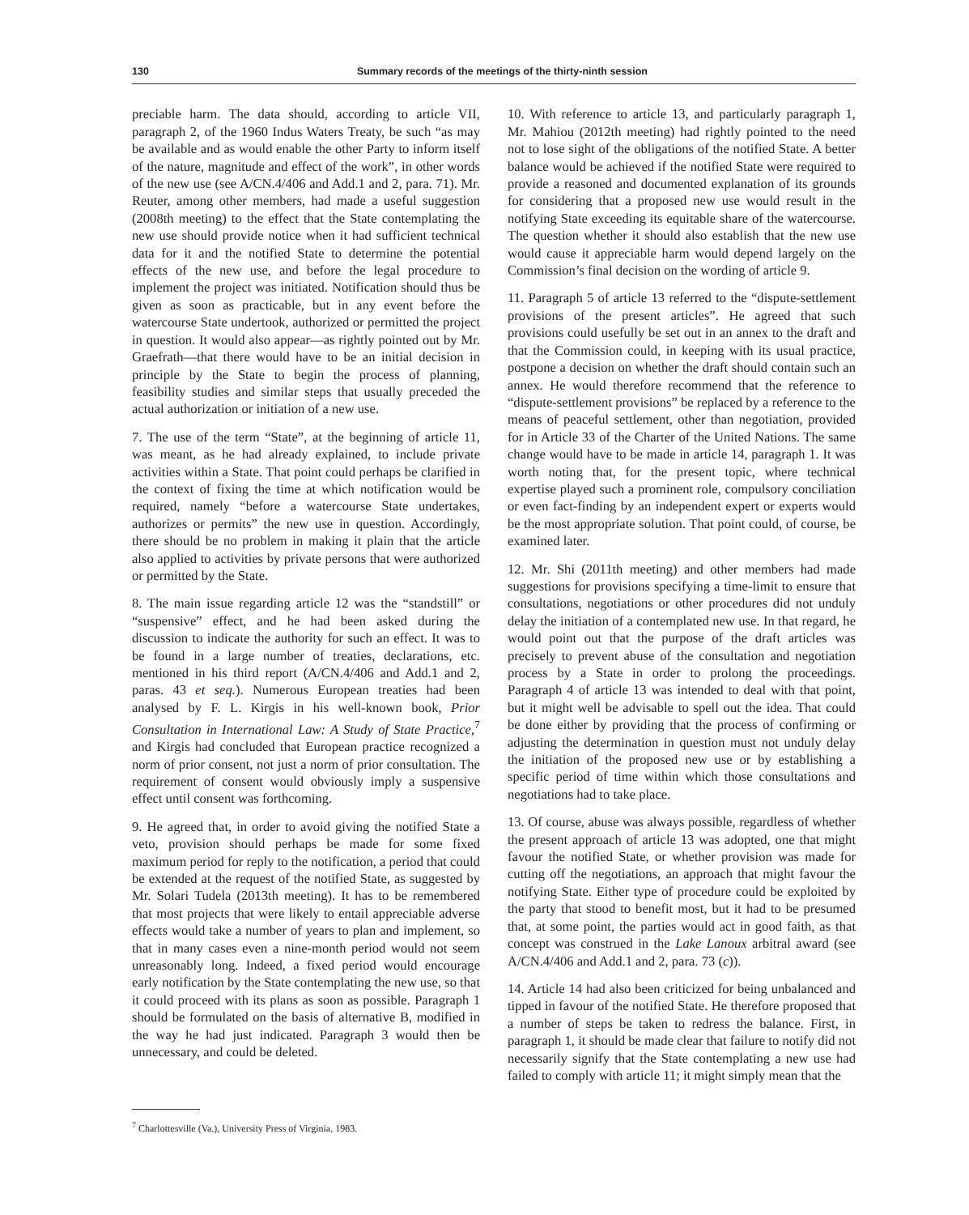130 Summary records of the meetings of the thirty-ninth session
preciable harm. The data should, according to article VII, paragraph 2, of the 1960 Indus Waters Treaty, be such “as may be available and as would enable the other Party to inform itself of the nature, magnitude and effect of the work”, in other words of the new use (see A/CN.4/406 and Add.1 and 2, para. 71). Mr. Reuter, among other members, had made a useful suggestion (2008th meeting) to the effect that the State contemplating the new use should provide notice when it had sufficient technical data for it and the notified State to determine the potential effects of the new use, and before the legal procedure to implement the project was initiated. Notification should thus be given as soon as practicable, but in any event before the watercourse State undertook, authorized or permitted the project in question. It would also appear—as rightly pointed out by Mr. Graefrath—that there would have to be an initial decision in principle by the State to begin the process of planning, feasibility studies and similar steps that usually preceded the actual authorization or initiation of a new use.
7. The use of the term “State”, at the beginning of article 11, was meant, as he had already explained, to include private activities within a State. That point could perhaps be clarified in the context of fixing the time at which notification would be required, namely “before a watercourse State undertakes, authorizes or permits” the new use in question. Accordingly, there should be no problem in making it plain that the article also applied to activities by private persons that were authorized or permitted by the State.
8. The main issue regarding article 12 was the “standstill” or “suspensive” effect, and he had been asked during the discussion to indicate the authority for such an effect. It was to be found in a large number of treaties, declarations, etc. mentioned in his third report (A/CN.4/406 and Add.1 and 2, paras. 43 et seq.). Numerous European treaties had been analysed by F. L. Kirgis in his well-known book, Prior Consultation in International Law: A Study of State Practice,<sup>7</sup> and Kirgis had concluded that European practice recognized a norm of prior consent, not just a norm of prior consultation. The requirement of consent would obviously imply a suspensive effect until consent was forthcoming.
9. He agreed that, in order to avoid giving the notified State a veto, provision should perhaps be made for some fixed maximum period for reply to the notification, a period that could be extended at the request of the notified State, as suggested by Mr. Solari Tudela (2013th meeting). It has to be remembered that most projects that were likely to entail appreciable adverse effects would take a number of years to plan and implement, so that in many cases even a nine-month period would not seem unreasonably long. Indeed, a fixed period would encourage early notification by the State contemplating the new use, so that it could proceed with its plans as soon as possible. Paragraph 1 should be formulated on the basis of alternative B, modified in the way he had just indicated. Paragraph 3 would then be unnecessary, and could be deleted.
<sup>7</sup> Charlottesville (Va.), University Press of Virginia, 1983.
10. With reference to article 13, and particularly paragraph 1, Mr. Mahiou (2012th meeting) had rightly pointed to the need not to lose sight of the obligations of the notified State. A better balance would be achieved if the notified State were required to provide a reasoned and documented explanation of its grounds for considering that a proposed new use would result in the notifying State exceeding its equitable share of the watercourse. The question whether it should also establish that the new use would cause it appreciable harm would depend largely on the Commission’s final decision on the wording of article 9.
11. Paragraph 5 of article 13 referred to the “dispute-settlement provisions of the present articles”. He agreed that such provisions could usefully be set out in an annex to the draft and that the Commission could, in keeping with its usual practice, postpone a decision on whether the draft should contain such an annex. He would therefore recommend that the reference to “dispute-settlement provisions” be replaced by a reference to the means of peaceful settlement, other than negotiation, provided for in Article 33 of the Charter of the United Nations. The same change would have to be made in article 14, paragraph 1. It was worth noting that, for the present topic, where technical expertise played such a prominent role, compulsory conciliation or even fact-finding by an independent expert or experts would be the most appropriate solution. That point could, of course, be examined later.
12. Mr. Shi (2011th meeting) and other members had made suggestions for provisions specifying a time-limit to ensure that consultations, negotiations or other procedures did not unduly delay the initiation of a contemplated new use. In that regard, he would point out that the purpose of the draft articles was precisely to prevent abuse of the consultation and negotiation process by a State in order to prolong the proceedings. Paragraph 4 of article 13 was intended to deal with that point, but it might well be advisable to spell out the idea. That could be done either by providing that the process of confirming or adjusting the determination in question must not unduly delay the initiation of the proposed new use or by establishing a specific period of time within which those consultations and negotiations had to take place.
13. Of course, abuse was always possible, regardless of whether the present approach of article 13 was adopted, one that might favour the notified State, or whether provision was made for cutting off the negotiations, an approach that might favour the notifying State. Either type of procedure could be exploited by the party that stood to benefit most, but it had to be presumed that, at some point, the parties would act in good faith, as that concept was construed in the Lake Lanoux arbitral award (see A/CN.4/406 and Add.1 and 2, para. 73 (c)).
14. Article 14 had also been criticized for being unbalanced and tipped in favour of the notified State. He therefore proposed that a number of steps be taken to redress the balance. First, in paragraph 1, it should be made clear that failure to notify did not necessarily signify that the State contemplating a new use had failed to comply with article 11; it might simply mean that the